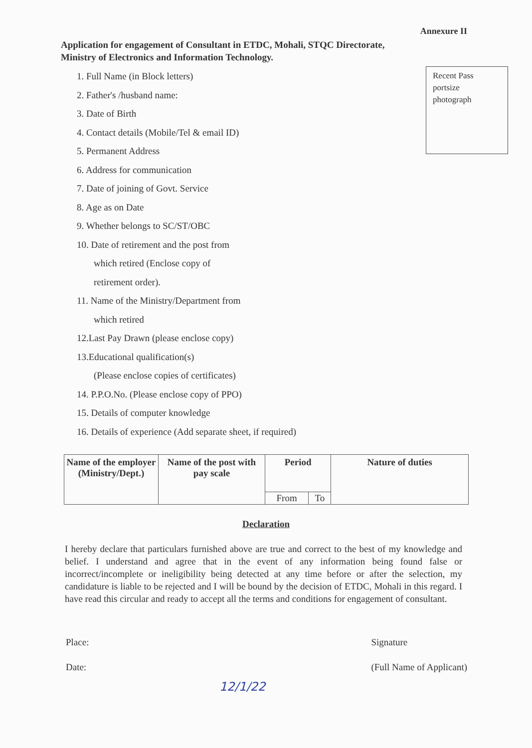Annexure II
Application for engagement of Consultant in ETDC, Mohali, STQC Directorate,
Ministry of Electronics and Information Technology.
1. Full Name (in Block letters)
2. Father's /husband name:
3. Date of Birth
4. Contact details (Mobile/Tel & email ID)
5. Permanent Address
6. Address for communication
7. Date of joining of Govt. Service
8. Age as on Date
9. Whether belongs to SC/ST/OBC
10. Date of retirement and the post from
which retired (Enclose copy of
retirement order).
11. Name of the Ministry/Department from
which retired
12.Last Pay Drawn (please enclose copy)
13.Educational qualification(s)
(Please enclose copies of certificates)
14. P.P.O.No. (Please enclose copy of PPO)
15. Details of computer knowledge
16. Details of experience (Add separate sheet, if required)
Recent Pass
portsize
photograph
| Name of the employer (Ministry/Dept.) | Name of the post with pay scale | Period | | Nature of duties |
| --- | --- | --- | --- | --- |
| | | From | To | |
Declaration
I hereby declare that particulars furnished above are true and correct to the best of my knowledge and belief. I understand and agree that in the event of any information being found false or incorrect/incomplete or ineligibility being detected at any time before or after the selection, my candidature is liable to be rejected and I will be bound by the decision of ETDC, Mohali in this regard. I have read this circular and ready to accept all the terms and conditions for engagement of consultant.
Place:
Date:
Signature
(Full Name of Applicant)
12/1/22